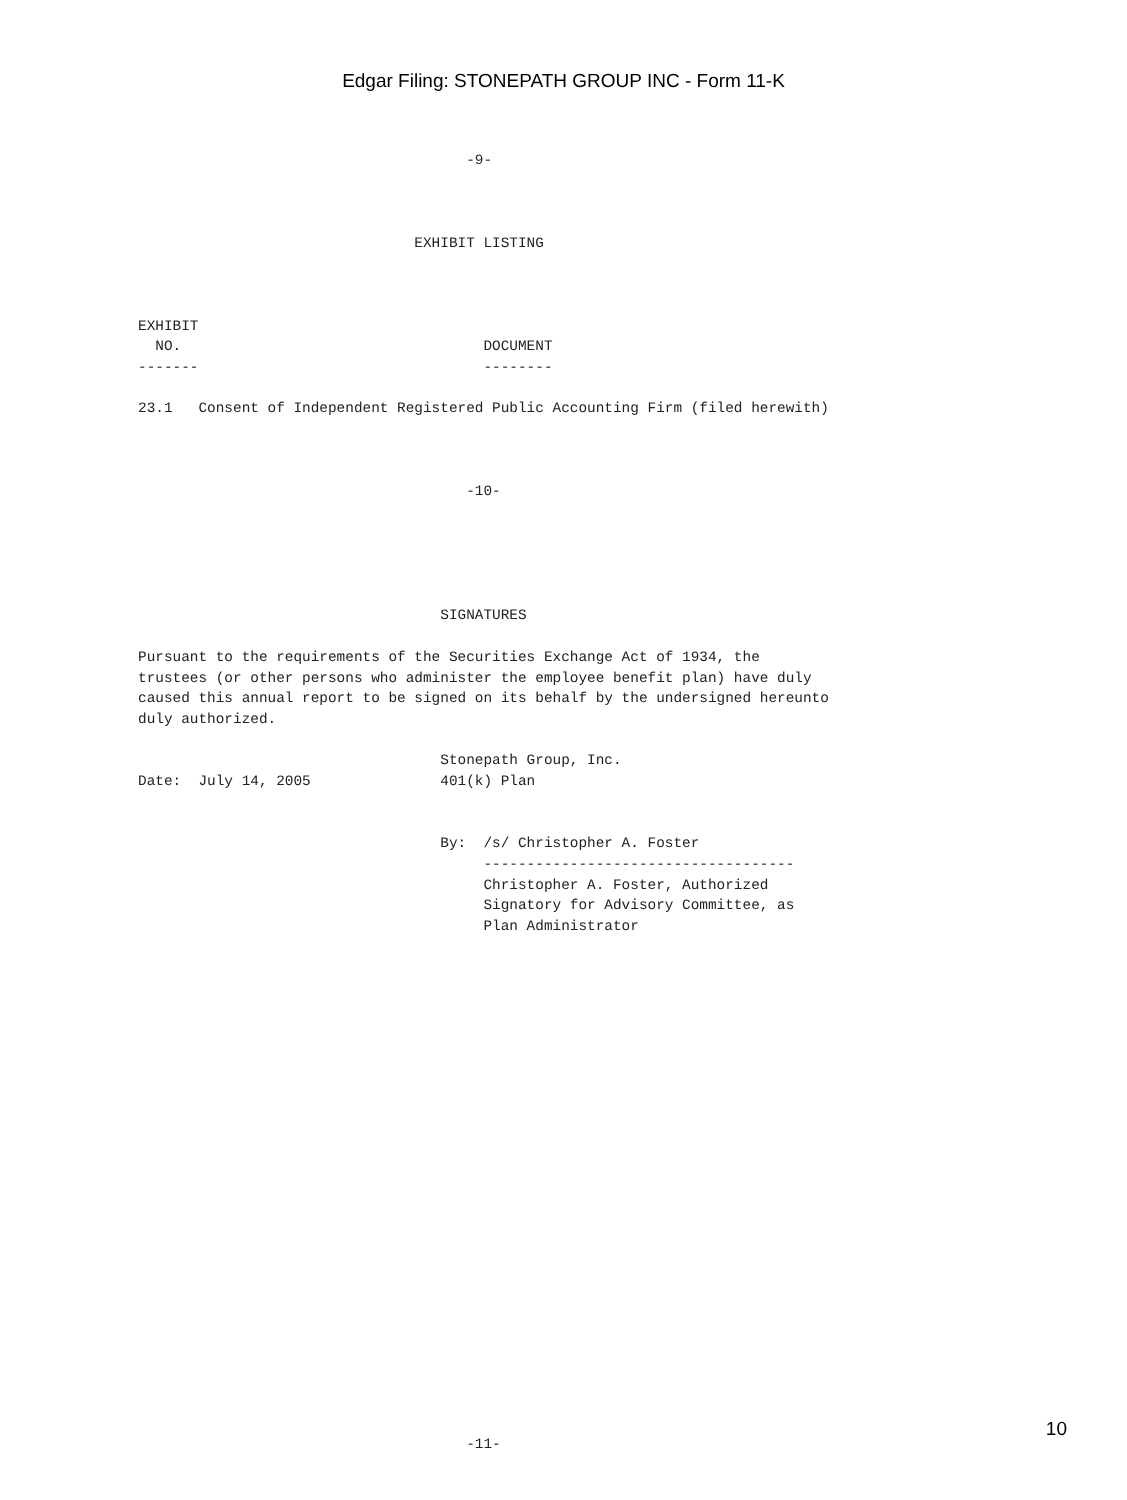Edgar Filing: STONEPATH GROUP INC - Form 11-K
                                      -9-



                                EXHIBIT LISTING



EXHIBIT
  NO.                                   DOCUMENT
-------                                 --------

23.1   Consent of Independent Registered Public Accounting Firm (filed herewith)



                                      -10-





                                   SIGNATURES

Pursuant to the requirements of the Securities Exchange Act of 1934, the
trustees (or other persons who administer the employee benefit plan) have duly
caused this annual report to be signed on its behalf by the undersigned hereunto
duly authorized.

                                   Stonepath Group, Inc.
Date:  July 14, 2005               401(k) Plan


                                   By:  /s/ Christopher A. Foster
                                        ------------------------------------
                                        Christopher A. Foster, Authorized
                                        Signatory for Advisory Committee, as
                                        Plan Administrator
























                                      -11-
10